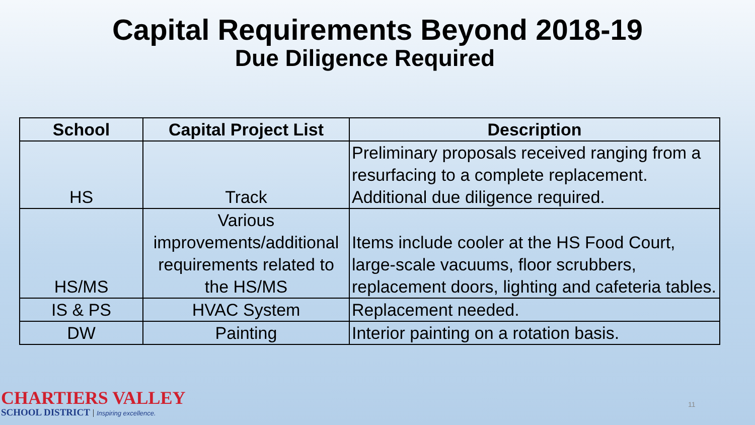Capital Requirements Beyond 2018-19
Due Diligence Required
| School | Capital Project List | Description |
| --- | --- | --- |
| HS | Track | Preliminary proposals received ranging from a resurfacing to a complete replacement. Additional due diligence required. |
| HS/MS | Various improvements/additional requirements related to the HS/MS | Items include cooler at the HS Food Court, large-scale vacuums, floor scrubbers, replacement doors, lighting and cafeteria tables. |
| IS & PS | HVAC System | Replacement needed. |
| DW | Painting | Interior painting on a rotation basis. |
CHARTIERS VALLEY
SCHOOL DISTRICT Inspiring excellence.
11